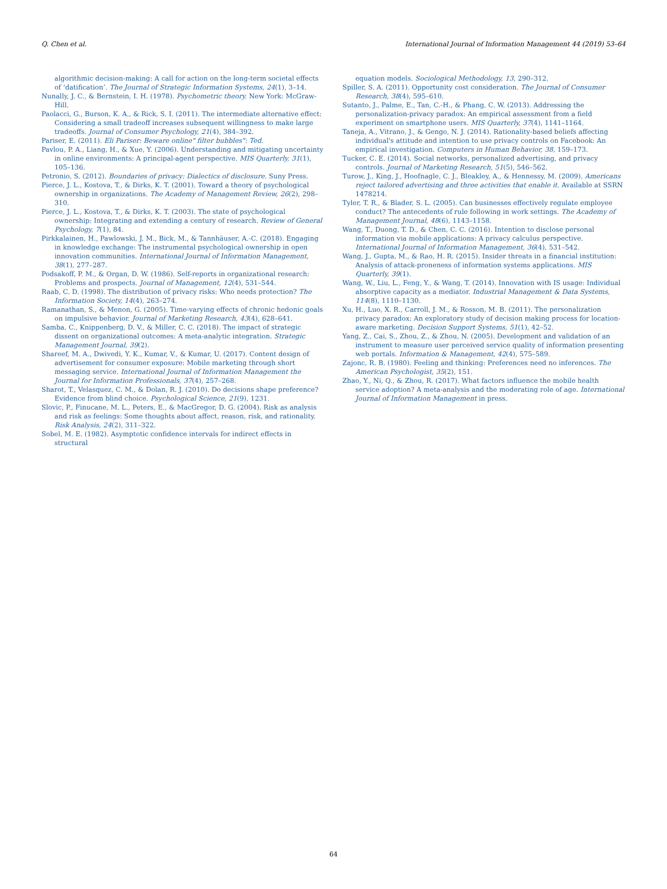Q. Chen et al. International Journal of Information Management 44 (2019) 53–64
algorithmic decision-making: A call for action on the long-term societal effects of ‘datification’. The Journal of Strategic Information Systems, 24(1), 3–14.
Nunally, J. C., & Bernstein, I. H. (1978). Psychometric theory. New York: McGraw-Hill.
Paolacci, G., Burson, K. A., & Rick, S. I. (2011). The intermediate alternative effect: Considering a small tradeoff increases subsequent willingness to make large tradeoffs. Journal of Consumer Psychology, 21(4), 384–392.
Pariser, E. (2011). Eli Pariser: Beware online" filter bubbles": Ted.
Pavlou, P. A., Liang, H., & Xue, Y. (2006). Understanding and mitigating uncertainty in online environments: A principal-agent perspective. MIS Quarterly, 31(1), 105–136.
Petronio, S. (2012). Boundaries of privacy: Dialectics of disclosure. Suny Press.
Pierce, J. L., Kostova, T., & Dirks, K. T. (2001). Toward a theory of psychological ownership in organizations. The Academy of Management Review, 26(2), 298–310.
Pierce, J. L., Kostova, T., & Dirks, K. T. (2003). The state of psychological ownership: Integrating and extending a century of research. Review of General Psychology, 7(1), 84.
Pirkkalainen, H., Pawlowski, J. M., Bick, M., & Tannhäuser, A.-C. (2018). Engaging in knowledge exchange: The instrumental psychological ownership in open innovation communities. International Journal of Information Management, 38(1), 277–287.
Podsakoff, P. M., & Organ, D. W. (1986). Self-reports in organizational research: Problems and prospects. Journal of Management, 12(4), 531–544.
Raab, C. D. (1998). The distribution of privacy risks: Who needs protection? The Information Society, 14(4), 263–274.
Ramanathan, S., & Menon, G. (2005). Time-varying effects of chronic hedonic goals on impulsive behavior. Journal of Marketing Research, 43(4), 628–641.
Samba, C., Knippenberg, D. V., & Miller, C. C. (2018). The impact of strategic dissent on organizational outcomes: A meta-analytic integration. Strategic Management Journal, 39(2).
Shareef, M. A., Dwivedi, Y. K., Kumar, V., & Kumar, U. (2017). Content design of advertisement for consumer exposure: Mobile marketing through short messaging service. International Journal of Information Management the Journal for Information Professionals, 37(4), 257–268.
Sharot, T., Velasquez, C. M., & Dolan, R. J. (2010). Do decisions shape preference? Evidence from blind choice. Psychological Science, 21(9), 1231.
Slovic, P., Finucane, M. L., Peters, E., & MacGregor, D. G. (2004). Risk as analysis and risk as feelings: Some thoughts about affect, reason, risk, and rationality. Risk Analysis, 24(2), 311–322.
Sobel, M. E. (1982). Asymptotic confidence intervals for indirect effects in structural
equation models. Sociological Methodology, 13, 290–312.
Spiller, S. A. (2011). Opportunity cost consideration. The Journal of Consumer Research, 38(4), 595–610.
Sutanto, J., Palme, E., Tan, C.-H., & Phang, C. W. (2013). Addressing the personalization-privacy paradox: An empirical assessment from a field experiment on smartphone users. MIS Quarterly, 37(4), 1141–1164.
Taneja, A., Vitrano, J., & Gengo, N. J. (2014). Rationality-based beliefs affecting individual's attitude and intention to use privacy controls on Facebook: An empirical investigation. Computers in Human Behavior, 38, 159–173.
Tucker, C. E. (2014). Social networks, personalized advertising, and privacy controls. Journal of Marketing Research, 51(5), 546–562.
Turow, J., King, J., Hoofnagle, C. J., Bleakley, A., & Hennessy, M. (2009). Americans reject tailored advertising and three activities that enable it. Available at SSRN 1478214.
Tyler, T. R., & Blader, S. L. (2005). Can businesses effectively regulate employee conduct? The antecedents of rule following in work settings. The Academy of Management Journal, 48(6), 1143–1158.
Wang, T., Duong, T. D., & Chen, C. C. (2016). Intention to disclose personal information via mobile applications: A privacy calculus perspective. International Journal of Information Management, 36(4), 531–542.
Wang, J., Gupta, M., & Rao, H. R. (2015). Insider threats in a financial institution: Analysis of attack-proneness of information systems applications. MIS Quarterly, 39(1).
Wang, W., Liu, L., Feng, Y., & Wang, T. (2014). Innovation with IS usage: Individual absorptive capacity as a mediator. Industrial Management & Data Systems, 114(8), 1110–1130.
Xu, H., Luo, X. R., Carroll, J. M., & Rosson, M. B. (2011). The personalization privacy paradox: An exploratory study of decision making process for location-aware marketing. Decision Support Systems, 51(1), 42–52.
Yang, Z., Cai, S., Zhou, Z., & Zhou, N. (2005). Development and validation of an instrument to measure user perceived service quality of information presenting web portals. Information & Management, 42(4), 575–589.
Zajonc, R. B. (1980). Feeling and thinking: Preferences need no inferences. The American Psychologist, 35(2), 151.
Zhao, Y., Ni, Q., & Zhou, R. (2017). What factors influence the mobile health service adoption? A meta-analysis and the moderating role of age. International Journal of Information Management in press.
64